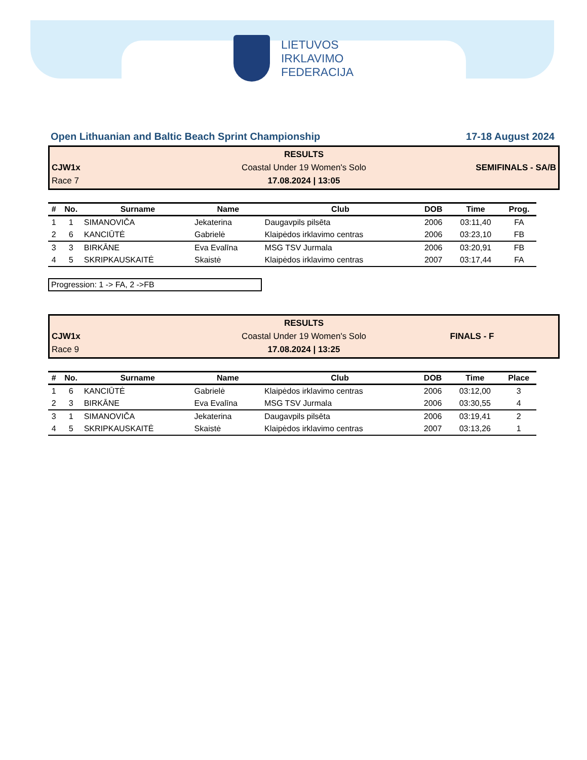LIETUVOS
IRKLAVIMO
FEDERACIJA
Open Lithuanian and Baltic Beach Sprint Championship 17-18 August 2024
RESULTS
CJW1x Coastal Under 19 Women's Solo SEMIFINALS - SA/B
Race 7 17.08.2024 | 13:05
| # | No. | Surname | Name | Club | DOB | Time | Prog. |
| --- | --- | --- | --- | --- | --- | --- | --- |
| 1 | 1 | SIMANOVIČA | Jekaterina | Daugavpils pilsēta | 2006 | 03:11,40 | FA |
| 2 | 6 | KANCIŪTĖ | Gabrielė | Klaipėdos irklavimo centras | 2006 | 03:23,10 | FB |
| 3 | 3 | BIRKĀNE | Eva Evalīna | MSG TSV Jurmala | 2006 | 03:20,91 | FB |
| 4 | 5 | SKRIPKAUSKAITĖ | Skaistė | Klaipėdos irklavimo centras | 2007 | 03:17,44 | FA |
Progression: 1 -> FA, 2 ->FB
RESULTS
CJW1x Coastal Under 19 Women's Solo FINALS - F
Race 9 17.08.2024 | 13:25
| # | No. | Surname | Name | Club | DOB | Time | Place |
| --- | --- | --- | --- | --- | --- | --- | --- |
| 1 | 6 | KANCIŪTĖ | Gabrielė | Klaipėdos irklavimo centras | 2006 | 03:12,00 | 3 |
| 2 | 3 | BIRKĀNE | Eva Evalīna | MSG TSV Jurmala | 2006 | 03:30,55 | 4 |
| 3 | 1 | SIMANOVIČA | Jekaterina | Daugavpils pilsēta | 2006 | 03:19,41 | 2 |
| 4 | 5 | SKRIPKAUSKAITĖ | Skaistė | Klaipėdos irklavimo centras | 2007 | 03:13,26 | 1 |